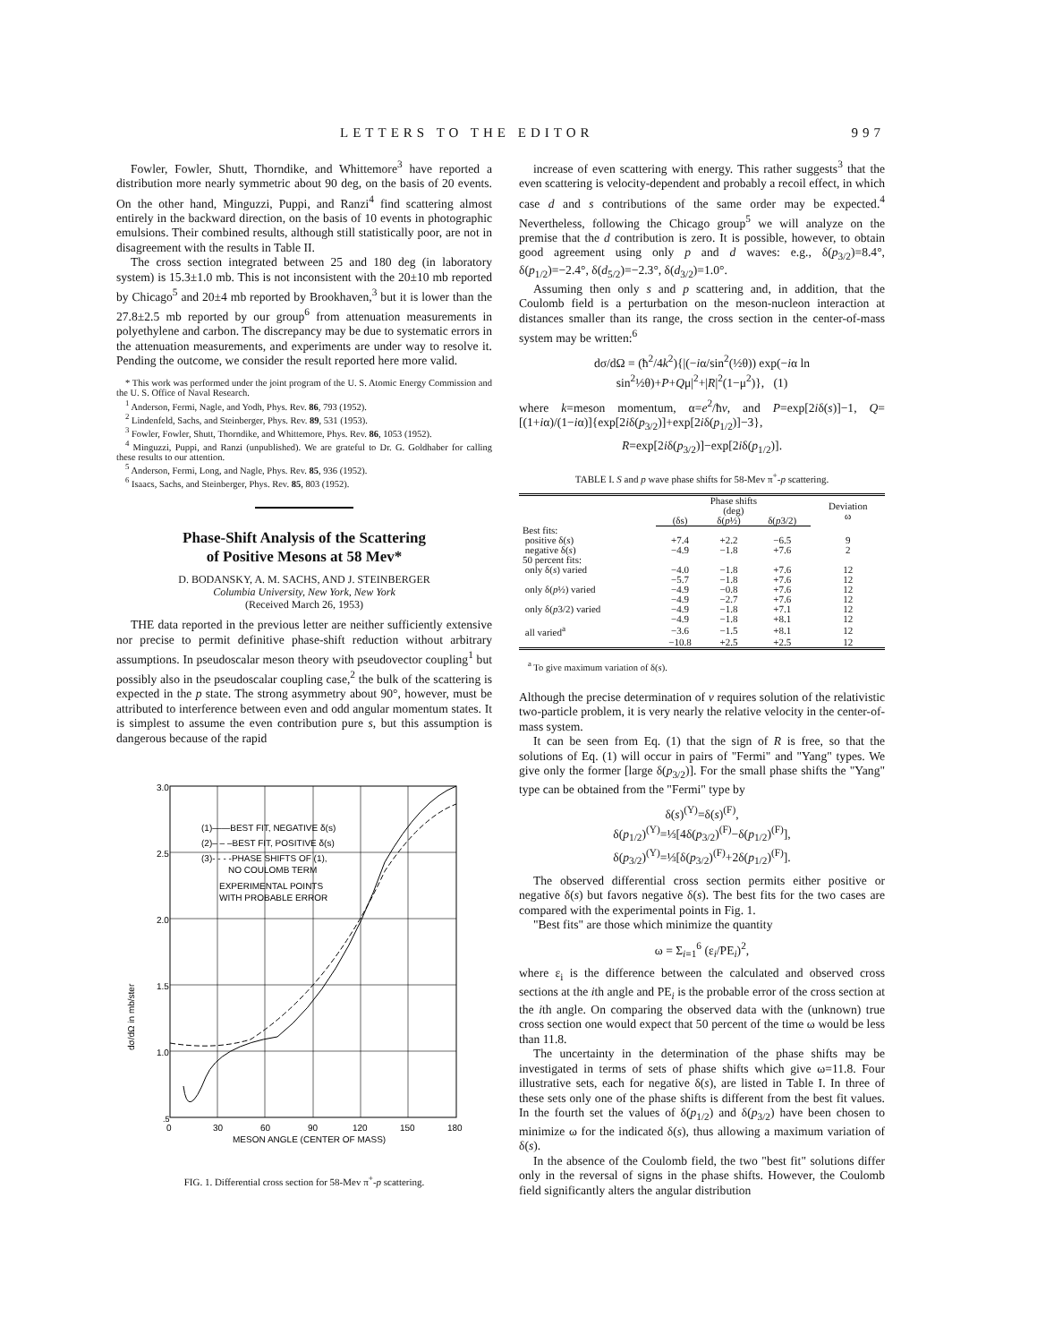LETTERS TO THE EDITOR 997
Fowler, Fowler, Shutt, Thorndike, and Whittemore<sup>3</sup> have reported a distribution more nearly symmetric about 90 deg, on the basis of 20 events. On the other hand, Minguzzi, Puppi, and Ranzi<sup>4</sup> find scattering almost entirely in the backward direction, on the basis of 10 events in photographic emulsions. Their combined results, although still statistically poor, are not in disagreement with the results in Table II.
The cross section integrated between 25 and 180 deg (in laboratory system) is 15.3±1.0 mb. This is not inconsistent with the 20±10 mb reported by Chicago<sup>5</sup> and 20±4 mb reported by Brookhaven,<sup>3</sup> but it is lower than the 27.8±2.5 mb reported by our group<sup>6</sup> from attenuation measurements in polyethylene and carbon. The discrepancy may be due to systematic errors in the attenuation measurements, and experiments are under way to resolve it. Pending the outcome, we consider the result reported here more valid.
* This work was performed under the joint program of the U. S. Atomic Energy Commission and the U. S. Office of Naval Research.
<sup>1</sup> Anderson, Fermi, Nagle, and Yodh, Phys. Rev. 86, 793 (1952).
<sup>2</sup> Lindenfeld, Sachs, and Steinberger, Phys. Rev. 89, 531 (1953).
<sup>3</sup> Fowler, Fowler, Shutt, Thorndike, and Whittemore, Phys. Rev. 86, 1053 (1952).
<sup>4</sup> Minguzzi, Puppi, and Ranzi (unpublished). We are grateful to Dr. G. Goldhaber for calling these results to our attention.
<sup>5</sup> Anderson, Fermi, Long, and Nagle, Phys. Rev. 85, 936 (1952).
<sup>6</sup> Isaacs, Sachs, and Steinberger, Phys. Rev. 85, 803 (1952).
Phase-Shift Analysis of the Scattering
of Positive Mesons at 58 Mev*
D. BODANSKY, A. M. SACHS, AND J. STEINBERGER
Columbia University, New York, New York
(Received March 26, 1953)
THE data reported in the previous letter are neither sufficiently extensive nor precise to permit definitive phase-shift reduction without arbitrary assumptions. In pseudoscalar meson theory with pseudovector coupling<sup>1</sup> but possibly also in the pseudoscalar coupling case,<sup>2</sup> the bulk of the scattering is expected in the p state. The strong asymmetry about 90°, however, must be attributed to interference between even and odd angular momentum states. It is simplest to assume the even contribution pure s, but this assumption is dangerous because of the rapid
3.0
2.5
2.0
1.5
1.0
.5
(1)——BEST FIT, NEGATIVE δ(s)
(2)– – –BEST FIT, POSITIVE δ(s)
(3)- - - -PHASE SHIFTS OF (1),
NO COULOMB TERM
EXPERIMENTAL POINTS
WITH PROBABLE ERROR
0
30
60
90
120
150
180
MESON ANGLE (CENTER OF MASS)
dσ/dΩ in mb/ster
FIG. 1. Differential cross section for 58-Mev π<sup>+</sup>-p scattering.
increase of even scattering with energy. This rather suggests<sup>3</sup> that the even scattering is velocity-dependent and probably a recoil effect, in which case d and s contributions of the same order may be expected.<sup>4</sup> Nevertheless, following the Chicago group<sup>5</sup> we will analyze on the premise that the d contribution is zero. It is possible, however, to obtain good agreement using only p and d waves: e.g., δ(p<sub>3/2</sub>)=8.4°, δ(p<sub>1/2</sub>)=−2.4°, δ(d<sub>5/2</sub>)=−2.3°, δ(d<sub>3/2</sub>)=1.0°.
Assuming then only s and p scattering and, in addition, that the Coulomb field is a perturbation on the meson-nucleon interaction at distances smaller than its range, the cross section in the center-of-mass system may be written:<sup>6</sup>
dσ/dΩ = (ħ<sup>2</sup>/4k<sup>2</sup>){|(−iα/sin<sup>2</sup>(½θ)) exp(−iα ln sin<sup>2</sup>½θ)+P+Qμ|<sup>2</sup>+|R|<sup>2</sup>(1−μ<sup>2</sup>)}, (1)
where k=meson momentum, α=e<sup>2</sup>/ħv, and P=exp[2iδ(s)]−1, Q=[(1+iα)/(1−iα)]{exp[2iδ(p<sub>3/2</sub>)]+exp[2iδ(p<sub>1/2</sub>)]−3},
R=exp[2iδ(p<sub>3/2</sub>)]−exp[2iδ(p<sub>1/2</sub>)].
TABLE I. S and p wave phase shifts for 58-Mev π<sup>+</sup>-p scattering.
| | Phase shifts (deg) | | | Deviation ω |
| --- | --- | --- | --- | --- |
| | (δs) | δ( p ½) | δ( p 3/2) | |
| Best fits: | | | | |
| positive δ( s ) | +7.4 | +2.2 | −6.5 | 9 |
| negative δ( s ) | −4.9 | −1.8 | +7.6 | 2 |
| 50 percent fits: | | | | |
| only δ( s ) varied | −4.0 | −1.8 | +7.6 | 12 |
| | −5.7 | −1.8 | +7.6 | 12 |
| only δ( p ½) varied | −4.9 | −0.8 | +7.6 | 12 |
| | −4.9 | −2.7 | +7.6 | 12 |
| only δ( p 3/2) varied | −4.9 | −1.8 | +7.1 | 12 |
| | −4.9 | −1.8 | +8.1 | 12 |
| all varied<sup>a</sup> | −3.6 | −1.5 | +8.1 | 12 |
| | −10.8 | +2.5 | +2.5 | 12 |
<sup>a</sup> To give maximum variation of δ(s).
Although the precise determination of v requires solution of the relativistic two-particle problem, it is very nearly the relative velocity in the center-of-mass system.
It can be seen from Eq. (1) that the sign of R is free, so that the solutions of Eq. (1) will occur in pairs of "Fermi" and "Yang" types. We give only the former [large δ(p<sub>3/2</sub>)]. For the small phase shifts the "Yang" type can be obtained from the "Fermi" type by
δ(s)<sup>(Y)</sup>=δ(s)<sup>(F)</sup>,
δ(p<sub>1/2</sub>)<sup>(Y)</sup>=⅓[4δ(p<sub>3/2</sub>)<sup>(F)</sup>−δ(p<sub>1/2</sub>)<sup>(F)</sup>],
δ(p<sub>3/2</sub>)<sup>(Y)</sup>=⅓[δ(p<sub>3/2</sub>)<sup>(F)</sup>+2δ(p<sub>1/2</sub>)<sup>(F)</sup>].
The observed differential cross section permits either positive or negative δ(s) but favors negative δ(s). The best fits for the two cases are compared with the experimental points in Fig. 1.
"Best fits" are those which minimize the quantity
ω = Σ<sub>i=1</sub><sup>6</sup> (ε<sub>i</sub>/PE<sub>i</sub>)<sup>2</sup>,
where ε<sub>i</sub> is the difference between the calculated and observed cross sections at the ith angle and PE<sub>i</sub> is the probable error of the cross section at the ith angle. On comparing the observed data with the (unknown) true cross section one would expect that 50 percent of the time ω would be less than 11.8.
The uncertainty in the determination of the phase shifts may be investigated in terms of sets of phase shifts which give ω=11.8. Four illustrative sets, each for negative δ(s), are listed in Table I. In three of these sets only one of the phase shifts is different from the best fit values. In the fourth set the values of δ(p<sub>1/2</sub>) and δ(p<sub>3/2</sub>) have been chosen to minimize ω for the indicated δ(s), thus allowing a maximum variation of δ(s).
In the absence of the Coulomb field, the two "best fit" solutions differ only in the reversal of signs in the phase shifts. However, the Coulomb field significantly alters the angular distribution